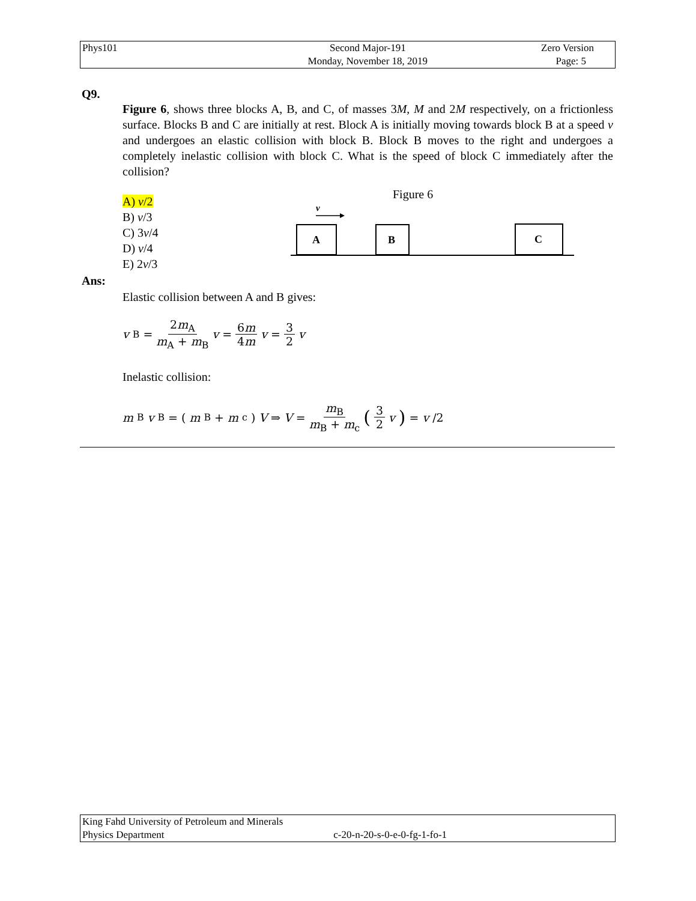| Phys101 | Second Major-191 | Zero Version |
| | Monday, November 18, 2019 | Page: 5 |
Q9.
Figure 6, shows three blocks A, B, and C, of masses 3M, M and 2M respectively, on a frictionless surface. Blocks B and C are initially at rest. Block A is initially moving towards block B at a speed v and undergoes an elastic collision with block B. Block B moves to the right and undergoes a completely inelastic collision with block C. What is the speed of block C immediately after the collision?
A) v/2
B) v/3
C) 3v/4
D) v/4
E) 2v/3
Figure 6
v
A
B
C
Ans:
Elastic collision between A and B gives:
v<sub>B</sub> = 2m<sub>A</sub> m<sub>A</sub> + m<sub>B</sub> v = 6m 4m v = 3 2 v
Inelastic collision:
m<sub>B</sub> v<sub>B</sub> = (m<sub>B</sub> + m<sub>c</sub>) V ⇒ V = m<sub>B</sub> m<sub>B</sub> + m<sub>c</sub> (3 2 v) = v /2
| King Fahd University of Petroleum and Minerals | |
| Physics Department | c-20-n-20-s-0-e-0-fg-1-fo-1 |